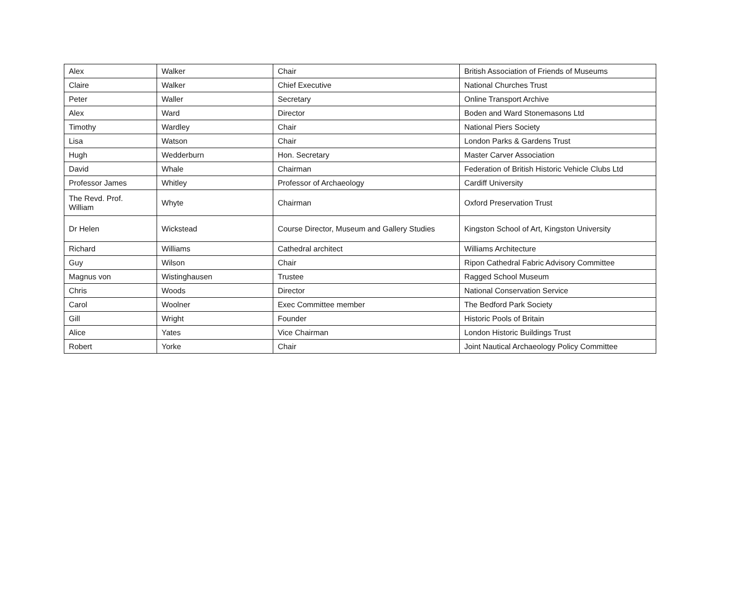| Alex | Walker | Chair | British Association of Friends of Museums |
| Claire | Walker | Chief Executive | National Churches Trust |
| Peter | Waller | Secretary | Online Transport Archive |
| Alex | Ward | Director | Boden and Ward Stonemasons Ltd |
| Timothy | Wardley | Chair | National Piers Society |
| Lisa | Watson | Chair | London Parks & Gardens Trust |
| Hugh | Wedderburn | Hon. Secretary | Master Carver Association |
| David | Whale | Chairman | Federation of British Historic Vehicle Clubs Ltd |
| Professor James | Whitley | Professor of Archaeology | Cardiff University |
| The Revd. Prof. William | Whyte | Chairman | Oxford Preservation Trust |
| Dr Helen | Wickstead | Course Director, Museum and Gallery Studies | Kingston School of Art, Kingston University |
| Richard | Williams | Cathedral architect | Williams Architecture |
| Guy | Wilson | Chair | Ripon Cathedral Fabric Advisory Committee |
| Magnus von | Wistinghausen | Trustee | Ragged School Museum |
| Chris | Woods | Director | National Conservation Service |
| Carol | Woolner | Exec Committee member | The Bedford Park Society |
| Gill | Wright | Founder | Historic Pools of Britain |
| Alice | Yates | Vice Chairman | London Historic Buildings Trust |
| Robert | Yorke | Chair | Joint Nautical Archaeology Policy Committee |